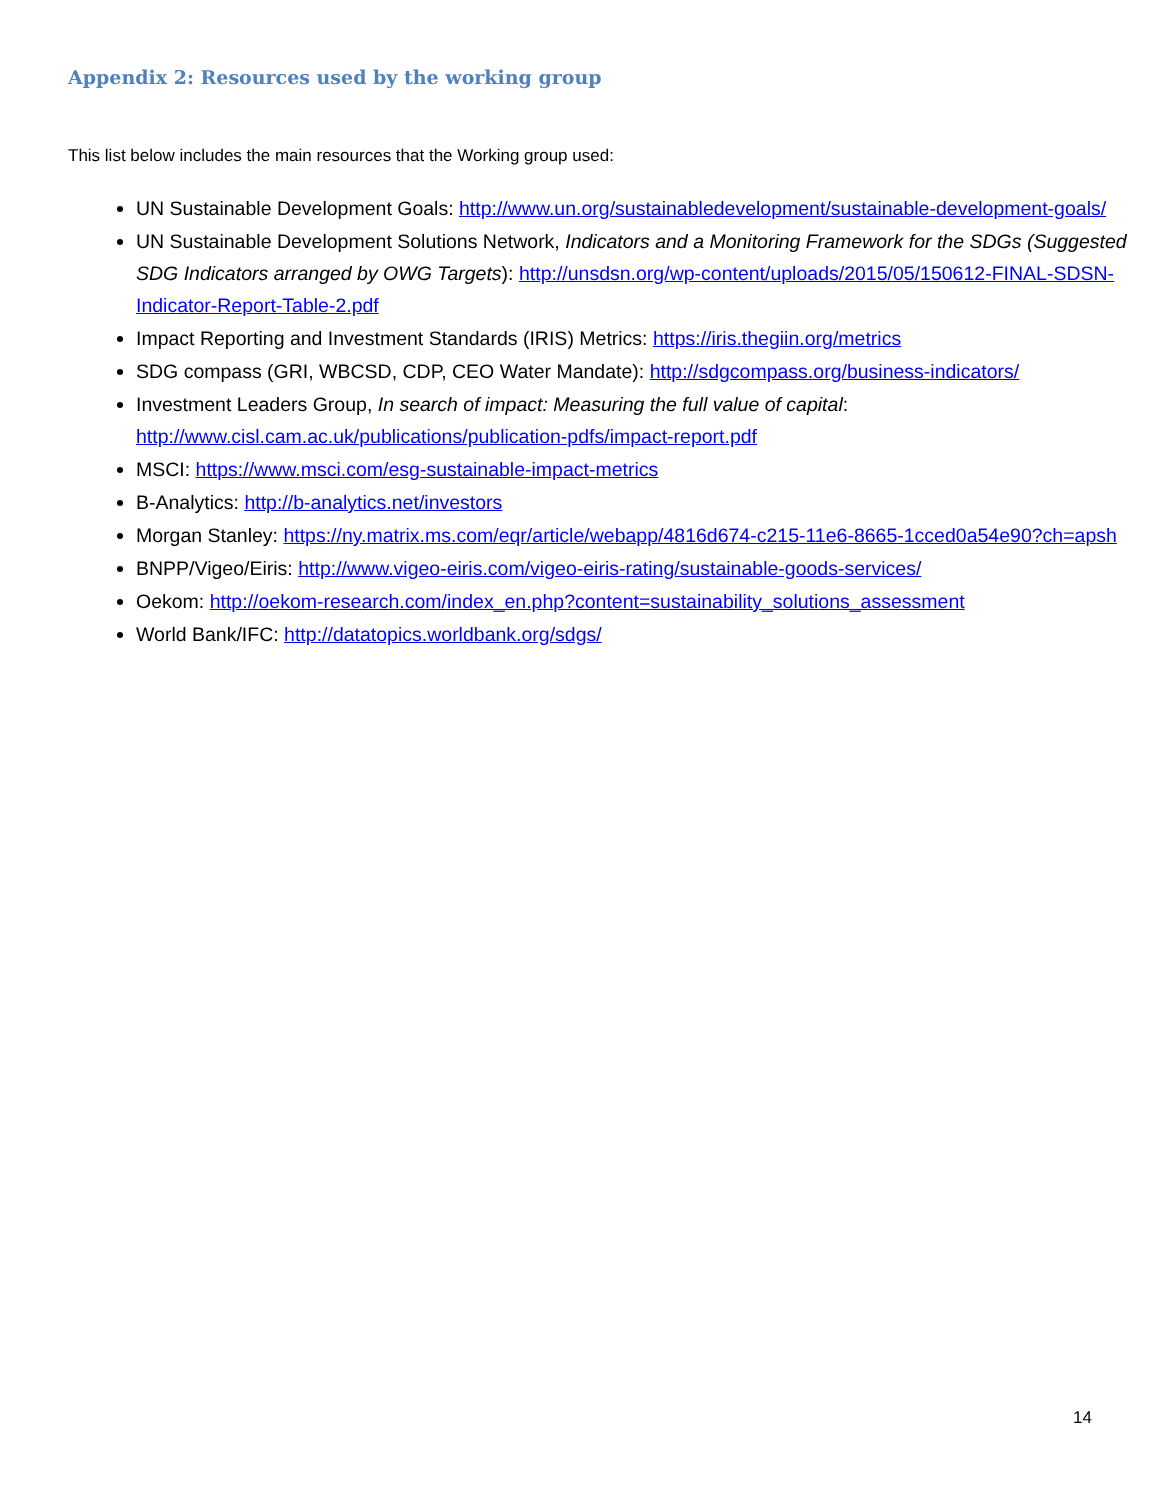Appendix 2: Resources used by the working group
This list below includes the main resources that the Working group used:
UN Sustainable Development Goals: http://www.un.org/sustainabledevelopment/sustainable-development-goals/
UN Sustainable Development Solutions Network, Indicators and a Monitoring Framework for the SDGs (Suggested SDG Indicators arranged by OWG Targets): http://unsdsn.org/wp-content/uploads/2015/05/150612-FINAL-SDSN-Indicator-Report-Table-2.pdf
Impact Reporting and Investment Standards (IRIS) Metrics: https://iris.thegiin.org/metrics
SDG compass (GRI, WBCSD, CDP, CEO Water Mandate): http://sdgcompass.org/business-indicators/
Investment Leaders Group, In search of impact: Measuring the full value of capital: http://www.cisl.cam.ac.uk/publications/publication-pdfs/impact-report.pdf
MSCI: https://www.msci.com/esg-sustainable-impact-metrics
B-Analytics: http://b-analytics.net/investors
Morgan Stanley: https://ny.matrix.ms.com/eqr/article/webapp/4816d674-c215-11e6-8665-1cced0a54e90?ch=apsh
BNPP/Vigeo/Eiris: http://www.vigeo-eiris.com/vigeo-eiris-rating/sustainable-goods-services/
Oekom: http://oekom-research.com/index_en.php?content=sustainability_solutions_assessment
World Bank/IFC: http://datatopics.worldbank.org/sdgs/
14